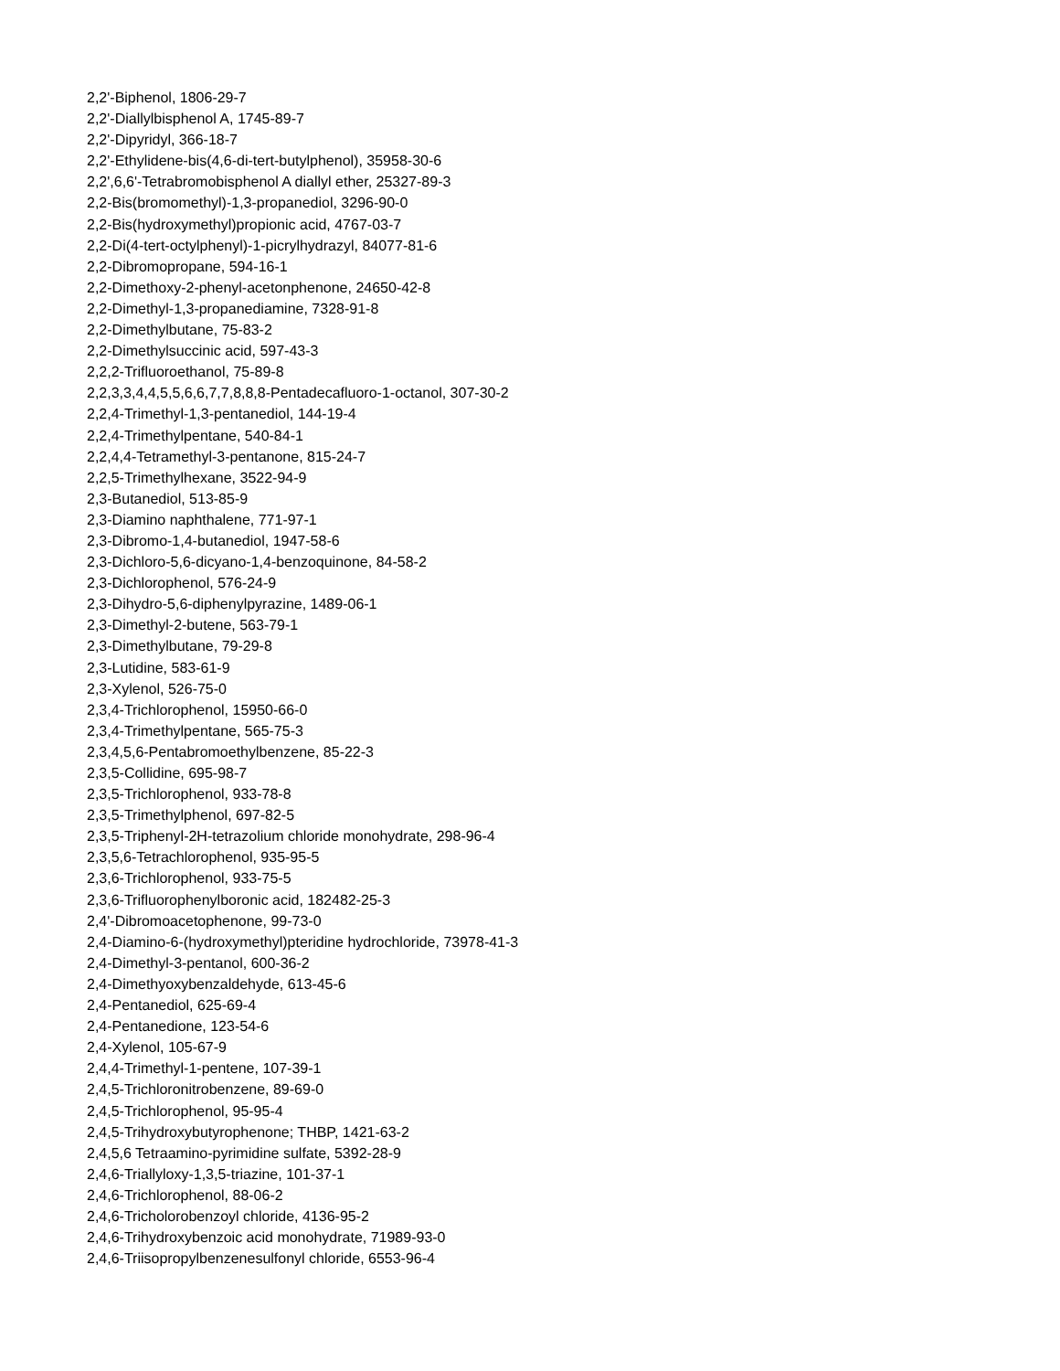2,2'-Biphenol, 1806-29-7
2,2'-Diallylbisphenol A, 1745-89-7
2,2'-Dipyridyl, 366-18-7
2,2'-Ethylidene-bis(4,6-di-tert-butylphenol), 35958-30-6
2,2',6,6'-Tetrabromobisphenol A diallyl ether, 25327-89-3
2,2-Bis(bromomethyl)-1,3-propanediol, 3296-90-0
2,2-Bis(hydroxymethyl)propionic acid, 4767-03-7
2,2-Di(4-tert-octylphenyl)-1-picrylhydrazyl, 84077-81-6
2,2-Dibromopropane, 594-16-1
2,2-Dimethoxy-2-phenyl-acetonphenone, 24650-42-8
2,2-Dimethyl-1,3-propanediamine, 7328-91-8
2,2-Dimethylbutane, 75-83-2
2,2-Dimethylsuccinic acid, 597-43-3
2,2,2-Trifluoroethanol, 75-89-8
2,2,3,3,4,4,5,5,6,6,7,7,8,8,8-Pentadecafluoro-1-octanol, 307-30-2
2,2,4-Trimethyl-1,3-pentanediol, 144-19-4
2,2,4-Trimethylpentane, 540-84-1
2,2,4,4-Tetramethyl-3-pentanone, 815-24-7
2,2,5-Trimethylhexane, 3522-94-9
2,3-Butanediol, 513-85-9
2,3-Diamino naphthalene, 771-97-1
2,3-Dibromo-1,4-butanediol, 1947-58-6
2,3-Dichloro-5,6-dicyano-1,4-benzoquinone, 84-58-2
2,3-Dichlorophenol, 576-24-9
2,3-Dihydro-5,6-diphenylpyrazine, 1489-06-1
2,3-Dimethyl-2-butene, 563-79-1
2,3-Dimethylbutane, 79-29-8
2,3-Lutidine, 583-61-9
2,3-Xylenol, 526-75-0
2,3,4-Trichlorophenol, 15950-66-0
2,3,4-Trimethylpentane, 565-75-3
2,3,4,5,6-Pentabromoethylbenzene, 85-22-3
2,3,5-Collidine, 695-98-7
2,3,5-Trichlorophenol, 933-78-8
2,3,5-Trimethylphenol, 697-82-5
2,3,5-Triphenyl-2H-tetrazolium chloride monohydrate, 298-96-4
2,3,5,6-Tetrachlorophenol, 935-95-5
2,3,6-Trichlorophenol, 933-75-5
2,3,6-Trifluorophenylboronic acid, 182482-25-3
2,4'-Dibromoacetophenone, 99-73-0
2,4-Diamino-6-(hydroxymethyl)pteridine hydrochloride, 73978-41-3
2,4-Dimethyl-3-pentanol, 600-36-2
2,4-Dimethyoxybenzaldehyde, 613-45-6
2,4-Pentanediol, 625-69-4
2,4-Pentanedione, 123-54-6
2,4-Xylenol, 105-67-9
2,4,4-Trimethyl-1-pentene, 107-39-1
2,4,5-Trichloronitrobenzene, 89-69-0
2,4,5-Trichlorophenol, 95-95-4
2,4,5-Trihydroxybutyrophenone; THBP, 1421-63-2
2,4,5,6 Tetraamino-pyrimidine sulfate, 5392-28-9
2,4,6-Triallyloxy-1,3,5-triazine, 101-37-1
2,4,6-Trichlorophenol, 88-06-2
2,4,6-Tricholorobenzoyl chloride, 4136-95-2
2,4,6-Trihydroxybenzoic acid monohydrate, 71989-93-0
2,4,6-Triisopropylbenzenesulfonyl chloride, 6553-96-4